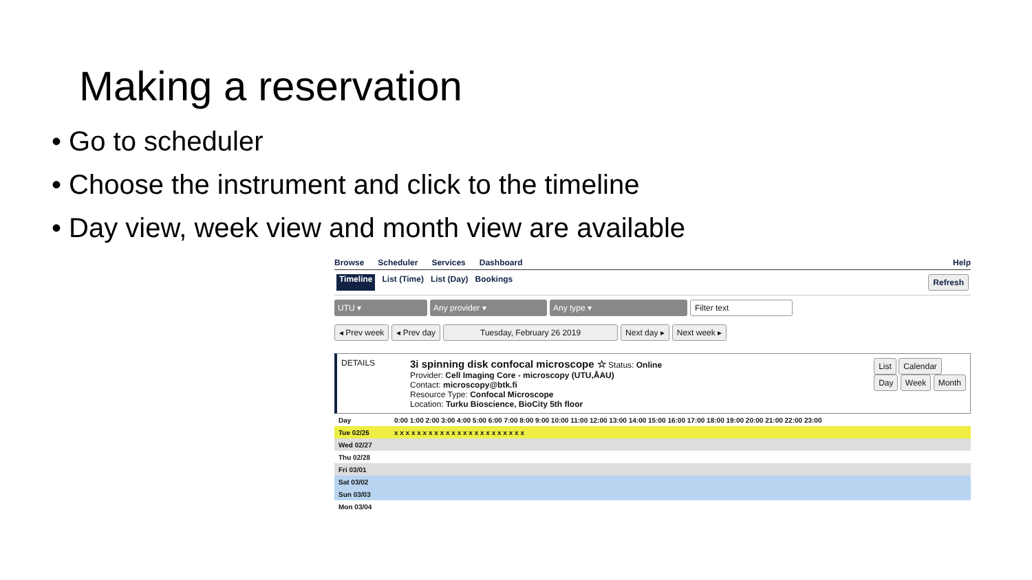Making a reservation
• Go to scheduler
• Choose the instrument and click to the timeline
• Day view, week view and month view are available
Browse Scheduler Services Dashboard Help
Timeline List (Time) List (Day) Bookings Refresh
UTU ▾ Any provider ▾ Any type ▾ Filter text
◂ Prev week ◂ Prev day Tuesday, February 26 2019 Next day ▸ Next week ▸
DETAILS
3i spinning disk confocal microscope ☆ Status: Online
Provider: Cell Imaging Core - microscopy (UTU,ÅAU)
Contact: microscopy@btk.fi
Resource Type: Confocal Microscope
Location: Turku Bioscience, BioCity 5th floor
List Calendar
Day Week Month
| Day | 0:00 1:00 2:00 3:00 4:00 5:00 6:00 7:00 8:00 9:00 10:00 11:00 12:00 13:00 14:00 15:00 16:00 17:00 18:00 19:00 20:00 21:00 22:00 23:00 |
| Tue 02/26 | x x x x x x x x x x x x x x x x x x x x x x x |
| Wed 02/27 | |
| Thu 02/28 | |
| Fri 03/01 | |
| Sat 03/02 | |
| Sun 03/03 | |
| Mon 03/04 | |